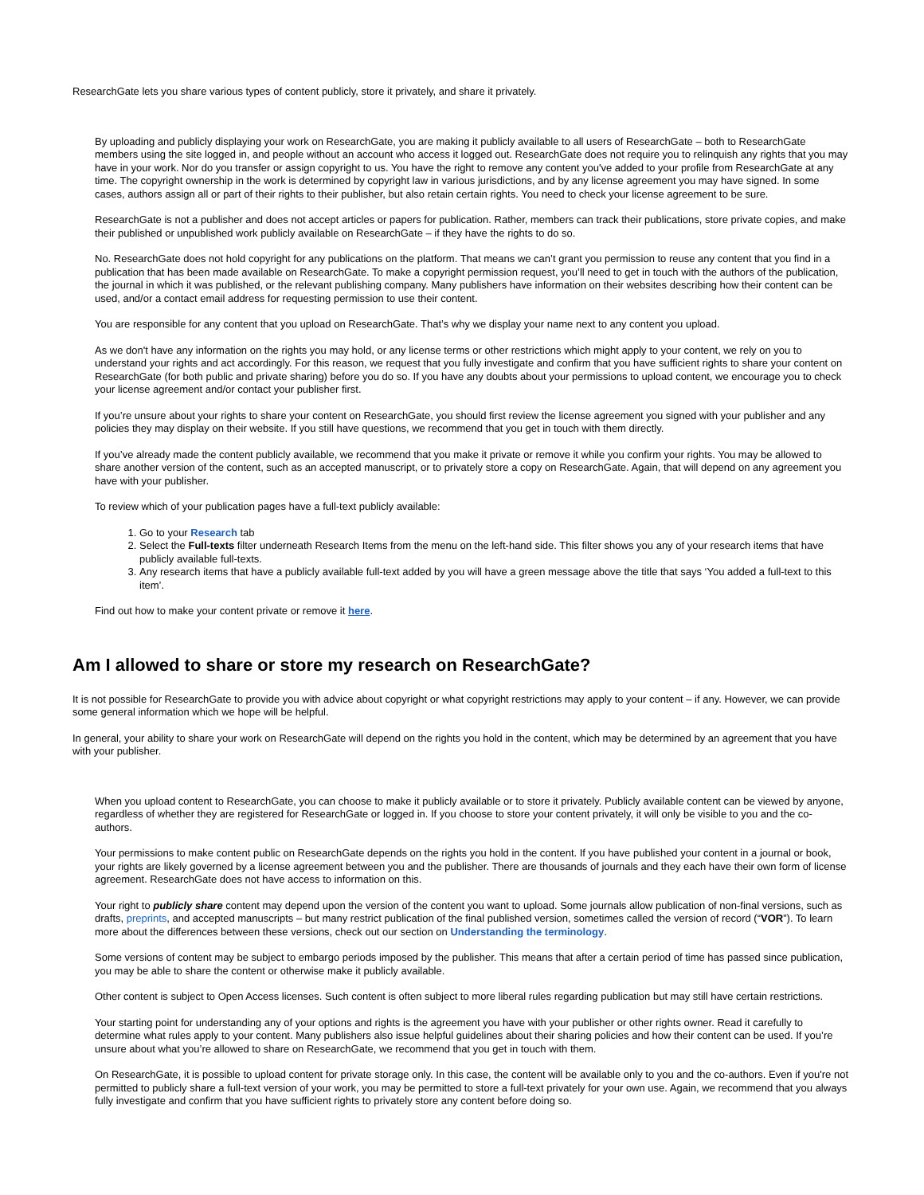ResearchGate lets you share various types of content publicly, store it privately, and share it privately.
By uploading and publicly displaying your work on ResearchGate, you are making it publicly available to all users of ResearchGate – both to ResearchGate members using the site logged in, and people without an account who access it logged out. ResearchGate does not require you to relinquish any rights that you may have in your work. Nor do you transfer or assign copyright to us. You have the right to remove any content you've added to your profile from ResearchGate at any time. The copyright ownership in the work is determined by copyright law in various jurisdictions, and by any license agreement you may have signed. In some cases, authors assign all or part of their rights to their publisher, but also retain certain rights. You need to check your license agreement to be sure.
ResearchGate is not a publisher and does not accept articles or papers for publication. Rather, members can track their publications, store private copies, and make their published or unpublished work publicly available on ResearchGate – if they have the rights to do so.
No. ResearchGate does not hold copyright for any publications on the platform. That means we can’t grant you permission to reuse any content that you find in a publication that has been made available on ResearchGate. To make a copyright permission request, you’ll need to get in touch with the authors of the publication, the journal in which it was published, or the relevant publishing company. Many publishers have information on their websites describing how their content can be used, and/or a contact email address for requesting permission to use their content.
You are responsible for any content that you upload on ResearchGate. That’s why we display your name next to any content you upload.
As we don't have any information on the rights you may hold, or any license terms or other restrictions which might apply to your content, we rely on you to understand your rights and act accordingly. For this reason, we request that you fully investigate and confirm that you have sufficient rights to share your content on ResearchGate (for both public and private sharing) before you do so. If you have any doubts about your permissions to upload content, we encourage you to check your license agreement and/or contact your publisher first.
If you’re unsure about your rights to share your content on ResearchGate, you should first review the license agreement you signed with your publisher and any policies they may display on their website. If you still have questions, we recommend that you get in touch with them directly.
If you’ve already made the content publicly available, we recommend that you make it private or remove it while you confirm your rights. You may be allowed to share another version of the content, such as an accepted manuscript, or to privately store a copy on ResearchGate. Again, that will depend on any agreement you have with your publisher.
To review which of your publication pages have a full-text publicly available:
1. Go to your Research tab
2. Select the Full-texts filter underneath Research Items from the menu on the left-hand side. This filter shows you any of your research items that have publicly available full-texts.
3. Any research items that have a publicly available full-text added by you will have a green message above the title that says ‘You added a full-text to this item’.
Find out how to make your content private or remove it here.
Am I allowed to share or store my research on ResearchGate?
It is not possible for ResearchGate to provide you with advice about copyright or what copyright restrictions may apply to your content – if any. However, we can provide some general information which we hope will be helpful.
In general, your ability to share your work on ResearchGate will depend on the rights you hold in the content, which may be determined by an agreement that you have with your publisher.
When you upload content to ResearchGate, you can choose to make it publicly available or to store it privately. Publicly available content can be viewed by anyone, regardless of whether they are registered for ResearchGate or logged in. If you choose to store your content privately, it will only be visible to you and the co-authors.
Your permissions to make content public on ResearchGate depends on the rights you hold in the content. If you have published your content in a journal or book, your rights are likely governed by a license agreement between you and the publisher. There are thousands of journals and they each have their own form of license agreement. ResearchGate does not have access to information on this.
Your right to publicly share content may depend upon the version of the content you want to upload. Some journals allow publication of non-final versions, such as drafts, preprints, and accepted manuscripts – but many restrict publication of the final published version, sometimes called the version of record (“VOR”). To learn more about the differences between these versions, check out our section on Understanding the terminology.
Some versions of content may be subject to embargo periods imposed by the publisher. This means that after a certain period of time has passed since publication, you may be able to share the content or otherwise make it publicly available.
Other content is subject to Open Access licenses. Such content is often subject to more liberal rules regarding publication but may still have certain restrictions.
Your starting point for understanding any of your options and rights is the agreement you have with your publisher or other rights owner. Read it carefully to determine what rules apply to your content. Many publishers also issue helpful guidelines about their sharing policies and how their content can be used. If you’re unsure about what you’re allowed to share on ResearchGate, we recommend that you get in touch with them.
On ResearchGate, it is possible to upload content for private storage only. In this case, the content will be available only to you and the co-authors. Even if you're not permitted to publicly share a full-text version of your work, you may be permitted to store a full-text privately for your own use. Again, we recommend that you always fully investigate and confirm that you have sufficient rights to privately store any content before doing so.